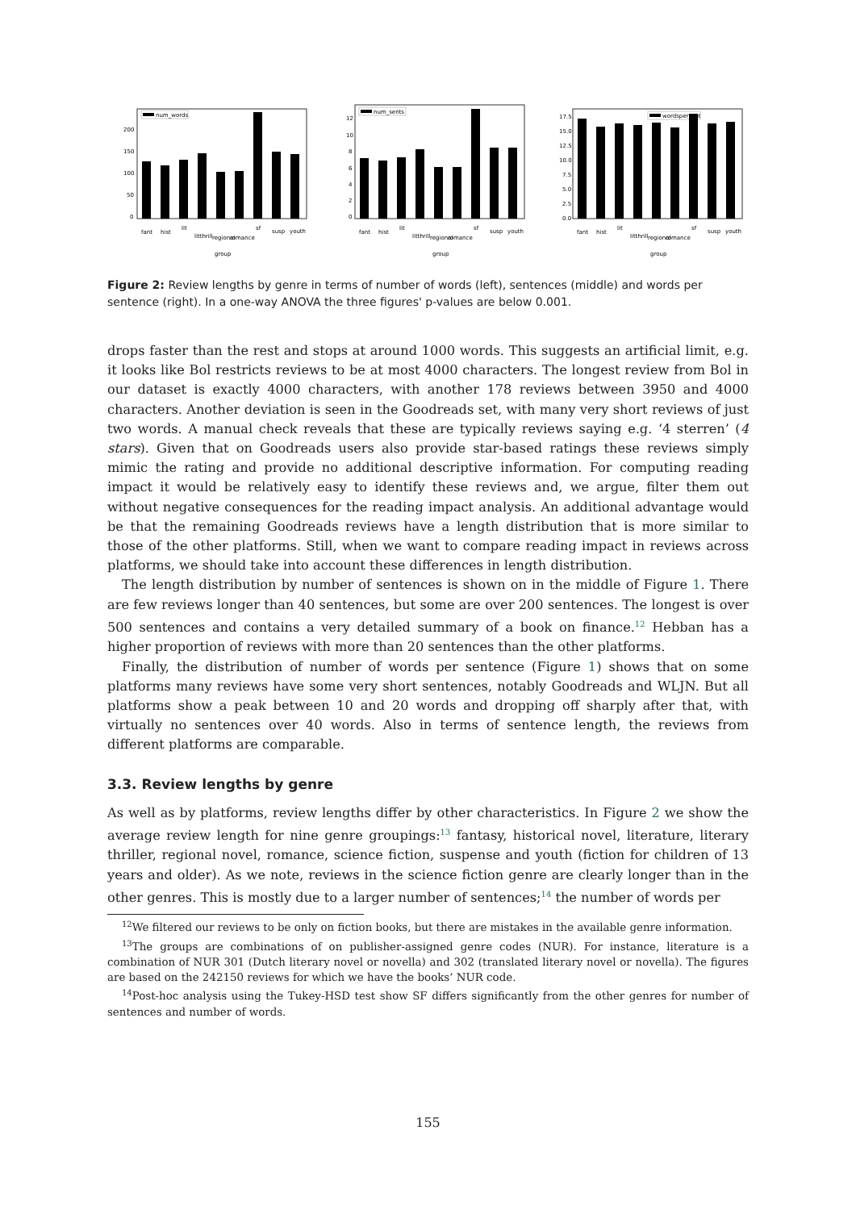num_words
200
150
100
50
0
fant
hist
lit
litthrill
regional
romance
sf
susp
youth
group
num_sents
12
10
8
6
4
2
0
fant
hist
lit
litthrill
regional
romance
sf
susp
youth
group
wordspersent
17.5
15.0
12.5
10.0
7.5
5.0
2.5
0.0
fant
hist
lit
litthrill
regional
romance
sf
susp
youth
group
Figure 2: Review lengths by genre in terms of number of words (left), sentences (middle) and words per sentence (right). In a one-way ANOVA the three figures' p-values are below 0.001.
drops faster than the rest and stops at around 1000 words. This suggests an artificial limit, e.g. it looks like Bol restricts reviews to be at most 4000 characters. The longest review from Bol in our dataset is exactly 4000 characters, with another 178 reviews between 3950 and 4000 characters. Another deviation is seen in the Goodreads set, with many very short reviews of just two words. A manual check reveals that these are typically reviews saying e.g. ‘4 sterren’ (4 stars). Given that on Goodreads users also provide star-based ratings these reviews simply mimic the rating and provide no additional descriptive information. For computing reading impact it would be relatively easy to identify these reviews and, we argue, filter them out without negative consequences for the reading impact analysis. An additional advantage would be that the remaining Goodreads reviews have a length distribution that is more similar to those of the other platforms. Still, when we want to compare reading impact in reviews across platforms, we should take into account these differences in length distribution.
The length distribution by number of sentences is shown on in the middle of Figure 1. There are few reviews longer than 40 sentences, but some are over 200 sentences. The longest is over 500 sentences and contains a very detailed summary of a book on finance.<sup>12</sup> Hebban has a higher proportion of reviews with more than 20 sentences than the other platforms.
Finally, the distribution of number of words per sentence (Figure 1) shows that on some platforms many reviews have some very short sentences, notably Goodreads and WLJN. But all platforms show a peak between 10 and 20 words and dropping off sharply after that, with virtually no sentences over 40 words. Also in terms of sentence length, the reviews from different platforms are comparable.
3.3. Review lengths by genre
As well as by platforms, review lengths differ by other characteristics. In Figure 2 we show the average review length for nine genre groupings:<sup>13</sup> fantasy, historical novel, literature, literary thriller, regional novel, romance, science fiction, suspense and youth (fiction for children of 13 years and older). As we note, reviews in the science fiction genre are clearly longer than in the other genres. This is mostly due to a larger number of sentences;<sup>14</sup> the number of words per
<sup>12</sup> We filtered our reviews to be only on fiction books, but there are mistakes in the available genre information.
<sup>13</sup> The groups are combinations of on publisher-assigned genre codes (NUR). For instance, literature is a combination of NUR 301 (Dutch literary novel or novella) and 302 (translated literary novel or novella). The figures are based on the 242150 reviews for which we have the books’ NUR code.
<sup>14</sup> Post-hoc analysis using the Tukey-HSD test show SF differs significantly from the other genres for number of sentences and number of words.
155